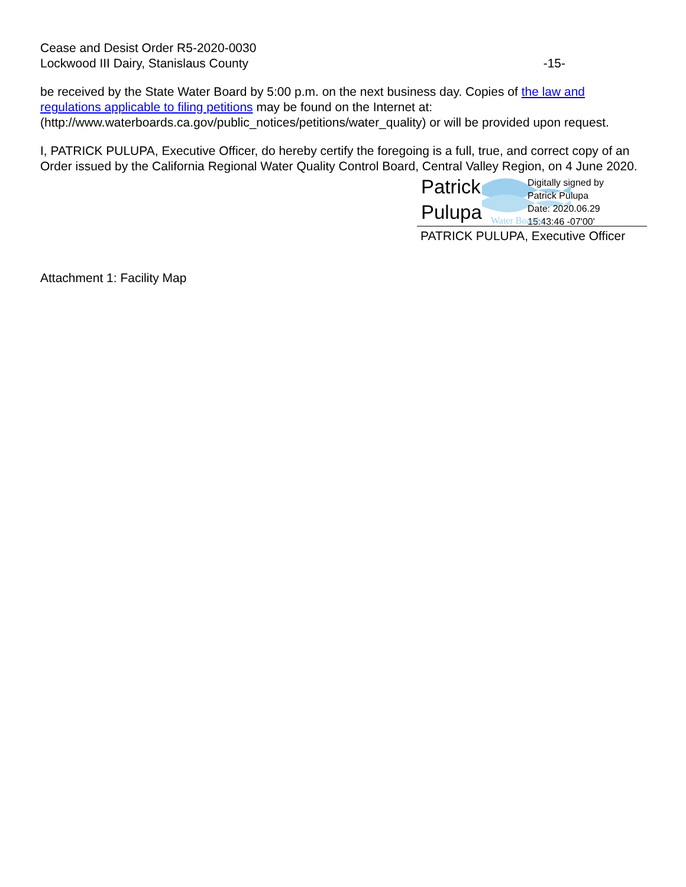Cease and Desist Order R5-2020-0030
Lockwood III Dairy, Stanislaus County
-15-
be received by the State Water Board by 5:00 p.m. on the next business day. Copies of the law and regulations applicable to filing petitions may be found on the Internet at: (http://www.waterboards.ca.gov/public_notices/petitions/water_quality) or will be provided upon request.
I, PATRICK PULUPA, Executive Officer, do hereby certify the foregoing is a full, true, and correct copy of an Order issued by the California Regional Water Quality Control Board, Central Valley Region, on 4 June 2020.
Patrick
Pulupa
Digitally signed by
Patrick Pulupa
Date: 2020.06.29
15:43:46 -07'00'
Water Boards
PATRICK PULUPA, Executive Officer
Attachment 1: Facility Map